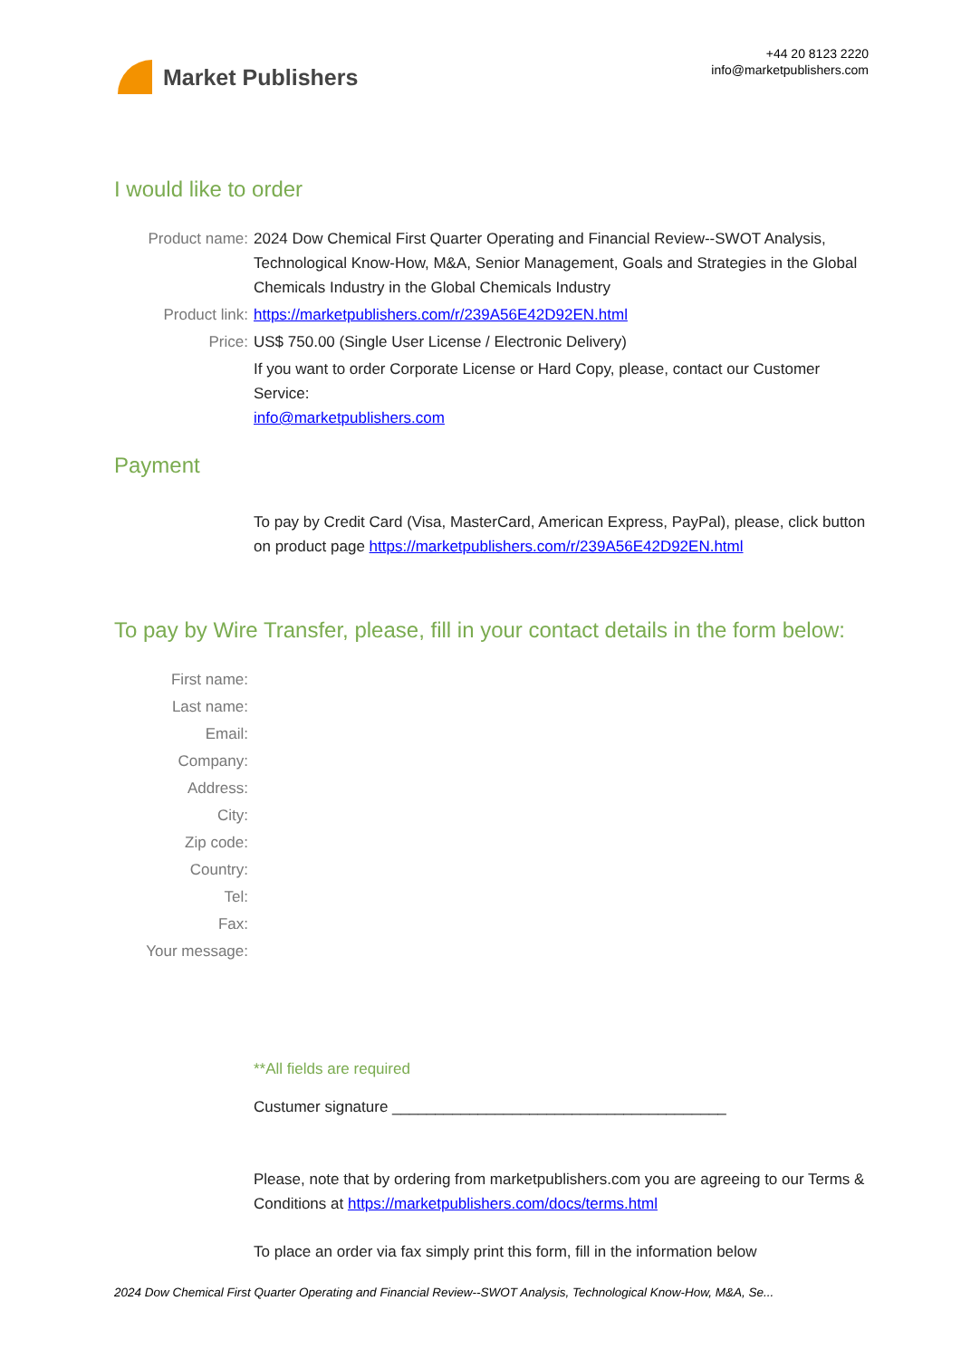Market Publishers
+44 20 8123 2220
info@marketpublishers.com
I would like to order
Product name: 2024 Dow Chemical First Quarter Operating and Financial Review--SWOT Analysis, Technological Know-How, M&A, Senior Management, Goals and Strategies in the Global Chemicals Industry in the Global Chemicals Industry
Product link: https://marketpublishers.com/r/239A56E42D92EN.html
Price: US$ 750.00 (Single User License / Electronic Delivery)
If you want to order Corporate License or Hard Copy, please, contact our Customer Service:
info@marketpublishers.com
Payment
To pay by Credit Card (Visa, MasterCard, American Express, PayPal), please, click button on product page https://marketpublishers.com/r/239A56E42D92EN.html
To pay by Wire Transfer, please, fill in your contact details in the form below:
First name:
Last name:
Email:
Company:
Address:
City:
Zip code:
Country:
Tel:
Fax:
Your message:
**All fields are required
Custumer signature _______________________________________
Please, note that by ordering from marketpublishers.com you are agreeing to our Terms & Conditions at https://marketpublishers.com/docs/terms.html
To place an order via fax simply print this form, fill in the information below
2024 Dow Chemical First Quarter Operating and Financial Review--SWOT Analysis, Technological Know-How, M&A, Se...